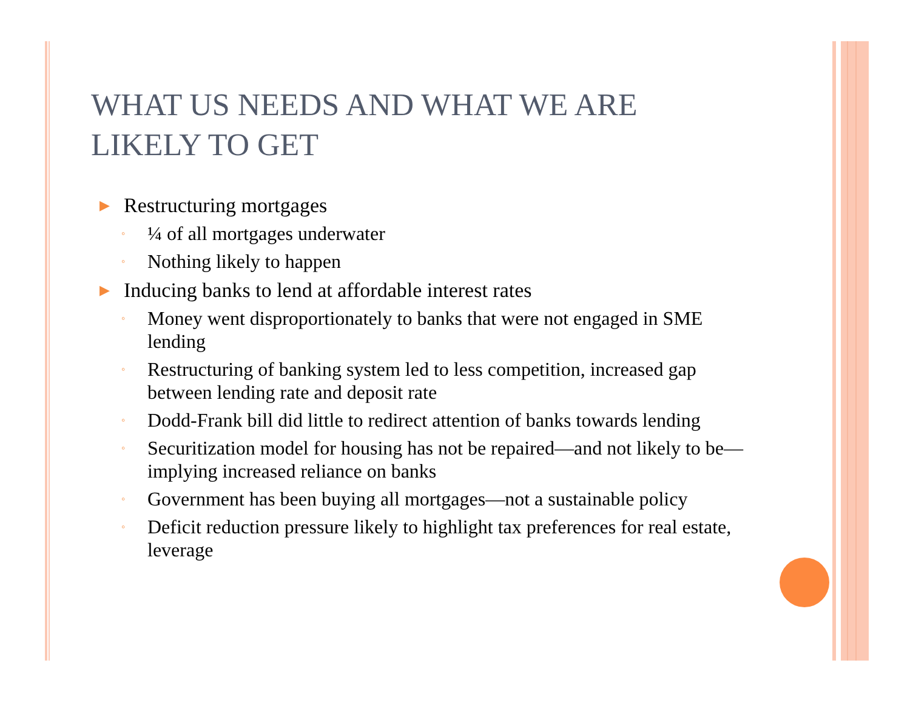WHAT US NEEDS AND WHAT WE ARE LIKELY TO GET
▶ Restructuring mortgages
◦ ¼ of all mortgages underwater
◦ Nothing likely to happen
▶ Inducing banks to lend at affordable interest rates
◦ Money went disproportionately to banks that were not engaged in SME lending
◦ Restructuring of banking system led to less competition, increased gap between lending rate and deposit rate
◦ Dodd-Frank bill did little to redirect attention of banks towards lending
◦ Securitization model for housing has not be repaired—and not likely to be—implying increased reliance on banks
◦ Government has been buying all mortgages—not a sustainable policy
◦ Deficit reduction pressure likely to highlight tax preferences for real estate, leverage